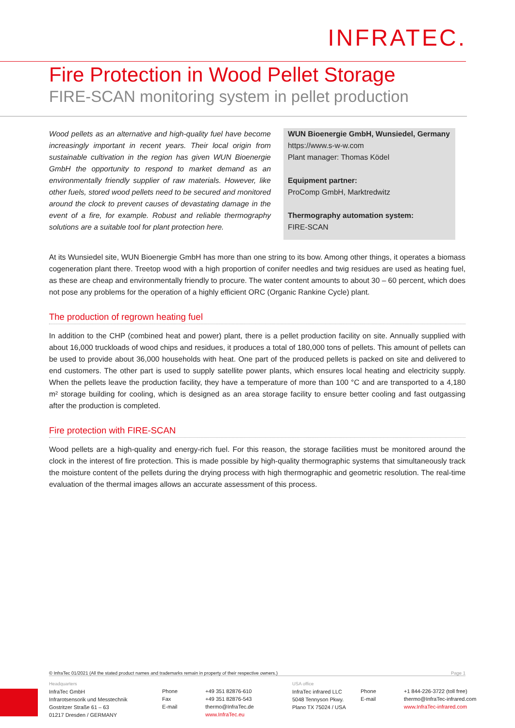INFRATEC.
Fire Protection in Wood Pellet Storage
FIRE-SCAN monitoring system in pellet production
Wood pellets as an alternative and high-quality fuel have become increasingly important in recent years. Their local origin from sustainable cultivation in the region has given WUN Bioenergie GmbH the opportunity to respond to market demand as an environmentally friendly supplier of raw materials. However, like other fuels, stored wood pellets need to be secured and monitored around the clock to prevent causes of devastating damage in the event of a fire, for example. Robust and reliable thermography solutions are a suitable tool for plant protection here.
WUN Bioenergie GmbH, Wunsiedel, Germany
https://www.s-w-w.com
Plant manager: Thomas Ködel
Equipment partner:
ProComp GmbH, Marktredwitz
Thermography automation system:
FIRE-SCAN
At its Wunsiedel site, WUN Bioenergie GmbH has more than one string to its bow. Among other things, it operates a biomass cogeneration plant there. Treetop wood with a high proportion of conifer needles and twig residues are used as heating fuel, as these are cheap and environmentally friendly to procure. The water content amounts to about 30 – 60 percent, which does not pose any problems for the operation of a highly efficient ORC (Organic Rankine Cycle) plant.
The production of regrown heating fuel
In addition to the CHP (combined heat and power) plant, there is a pellet production facility on site. Annually supplied with about 16,000 truckloads of wood chips and residues, it produces a total of 180,000 tons of pellets. This amount of pellets can be used to provide about 36,000 households with heat. One part of the produced pellets is packed on site and delivered to end customers. The other part is used to supply satellite power plants, which ensures local heating and electricity supply. When the pellets leave the production facility, they have a temperature of more than 100 °C and are transported to a 4,180 m² storage building for cooling, which is designed as an area storage facility to ensure better cooling and fast outgassing after the production is completed.
Fire protection with FIRE-SCAN
Wood pellets are a high-quality and energy-rich fuel. For this reason, the storage facilities must be monitored around the clock in the interest of fire protection. This is made possible by high-quality thermographic systems that simultaneously track the moisture content of the pellets during the drying process with high thermographic and geometric resolution. The real-time evaluation of the thermal images allows an accurate assessment of this process.
© InfraTec 01/2021 (All the stated product names and trademarks remain in property of their respective owners.) Page 1
Headquarters
InfraTec GmbH
Infrarotsensorik und Messtechnik
Gostritzer Straße 61 – 63
01217 Dresden / GERMANY
Phone
Fax
E-mail
+49 351 82876-610
+49 351 82876-543
thermo@InfraTec.de
www.InfraTec.eu
USA office
InfraTec infrared LLC
5048 Tennyson Pkwy.
Plano TX 75024 / USA
Phone
E-mail
+1 844-226-3722 (toll free)
thermo@InfraTec-infrared.com
www.InfraTec-infrared.com